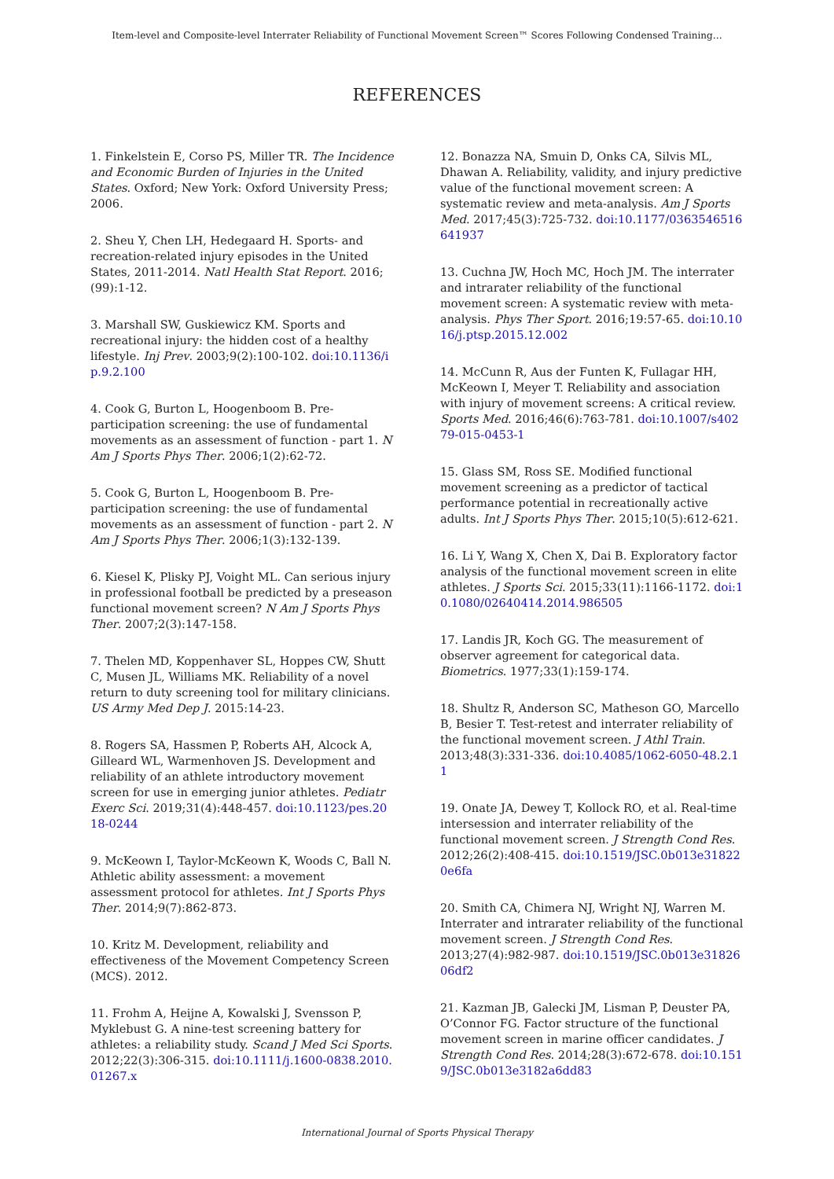Item-level and Composite-level Interrater Reliability of Functional Movement Screen™ Scores Following Condensed Training…
REFERENCES
1. Finkelstein E, Corso PS, Miller TR. The Incidence and Economic Burden of Injuries in the United States. Oxford; New York: Oxford University Press; 2006.
2. Sheu Y, Chen LH, Hedegaard H. Sports- and recreation-related injury episodes in the United States, 2011-2014. Natl Health Stat Report. 2016;(99):1-12.
3. Marshall SW, Guskiewicz KM. Sports and recreational injury: the hidden cost of a healthy lifestyle. Inj Prev. 2003;9(2):100-102. doi:10.1136/ip.9.2.100
4. Cook G, Burton L, Hoogenboom B. Pre-participation screening: the use of fundamental movements as an assessment of function - part 1. N Am J Sports Phys Ther. 2006;1(2):62-72.
5. Cook G, Burton L, Hoogenboom B. Pre-participation screening: the use of fundamental movements as an assessment of function - part 2. N Am J Sports Phys Ther. 2006;1(3):132-139.
6. Kiesel K, Plisky PJ, Voight ML. Can serious injury in professional football be predicted by a preseason functional movement screen? N Am J Sports Phys Ther. 2007;2(3):147-158.
7. Thelen MD, Koppenhaver SL, Hoppes CW, Shutt C, Musen JL, Williams MK. Reliability of a novel return to duty screening tool for military clinicians. US Army Med Dep J. 2015:14-23.
8. Rogers SA, Hassmen P, Roberts AH, Alcock A, Gilleard WL, Warmenhoven JS. Development and reliability of an athlete introductory movement screen for use in emerging junior athletes. Pediatr Exerc Sci. 2019;31(4):448-457. doi:10.1123/pes.2018-0244
9. McKeown I, Taylor-McKeown K, Woods C, Ball N. Athletic ability assessment: a movement assessment protocol for athletes. Int J Sports Phys Ther. 2014;9(7):862-873.
10. Kritz M. Development, reliability and effectiveness of the Movement Competency Screen (MCS). 2012.
11. Frohm A, Heijne A, Kowalski J, Svensson P, Myklebust G. A nine-test screening battery for athletes: a reliability study. Scand J Med Sci Sports. 2012;22(3):306-315. doi:10.1111/j.1600-0838.2010.01267.x
12. Bonazza NA, Smuin D, Onks CA, Silvis ML, Dhawan A. Reliability, validity, and injury predictive value of the functional movement screen: A systematic review and meta-analysis. Am J Sports Med. 2017;45(3):725-732. doi:10.1177/0363546516641937
13. Cuchna JW, Hoch MC, Hoch JM. The interrater and intrarater reliability of the functional movement screen: A systematic review with meta-analysis. Phys Ther Sport. 2016;19:57-65. doi:10.1016/j.ptsp.2015.12.002
14. McCunn R, Aus der Funten K, Fullagar HH, McKeown I, Meyer T. Reliability and association with injury of movement screens: A critical review. Sports Med. 2016;46(6):763-781. doi:10.1007/s40279-015-0453-1
15. Glass SM, Ross SE. Modified functional movement screening as a predictor of tactical performance potential in recreationally active adults. Int J Sports Phys Ther. 2015;10(5):612-621.
16. Li Y, Wang X, Chen X, Dai B. Exploratory factor analysis of the functional movement screen in elite athletes. J Sports Sci. 2015;33(11):1166-1172. doi:10.1080/02640414.2014.986505
17. Landis JR, Koch GG. The measurement of observer agreement for categorical data. Biometrics. 1977;33(1):159-174.
18. Shultz R, Anderson SC, Matheson GO, Marcello B, Besier T. Test-retest and interrater reliability of the functional movement screen. J Athl Train. 2013;48(3):331-336. doi:10.4085/1062-6050-48.2.11
19. Onate JA, Dewey T, Kollock RO, et al. Real-time intersession and interrater reliability of the functional movement screen. J Strength Cond Res. 2012;26(2):408-415. doi:10.1519/JSC.0b013e318220e6fa
20. Smith CA, Chimera NJ, Wright NJ, Warren M. Interrater and intrarater reliability of the functional movement screen. J Strength Cond Res. 2013;27(4):982-987. doi:10.1519/JSC.0b013e3182606df2
21. Kazman JB, Galecki JM, Lisman P, Deuster PA, O’Connor FG. Factor structure of the functional movement screen in marine officer candidates. J Strength Cond Res. 2014;28(3):672-678. doi:10.1519/JSC.0b013e3182a6dd83
International Journal of Sports Physical Therapy